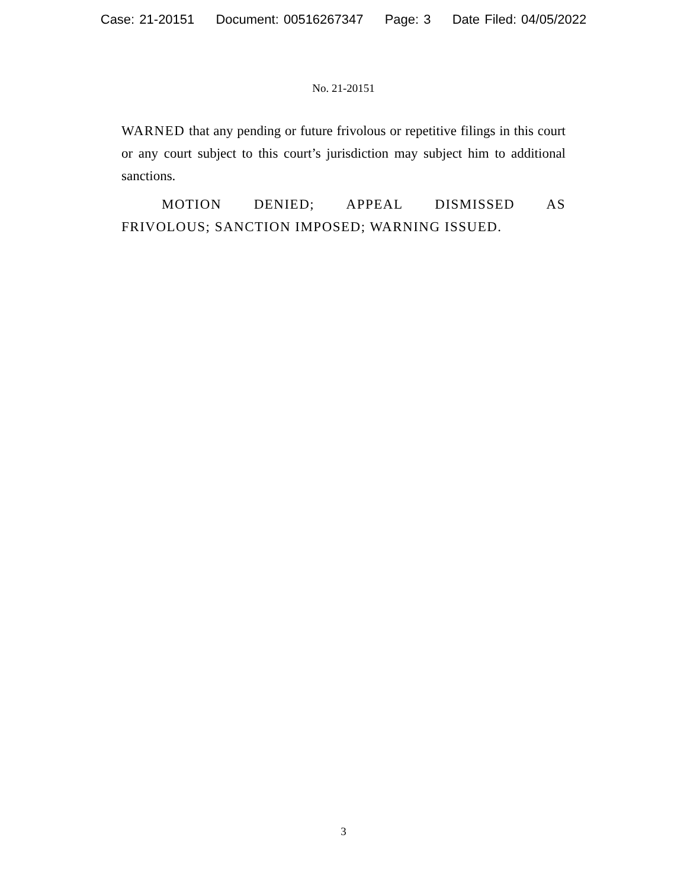Case: 21-20151 Document: 00516267347 Page: 3 Date Filed: 04/05/2022
No. 21-20151
WARNED that any pending or future frivolous or repetitive filings in this court or any court subject to this court’s jurisdiction may subject him to additional sanctions.
MOTION DENIED; APPEAL DISMISSED AS FRIVOLOUS; SANCTION IMPOSED; WARNING ISSUED.
3